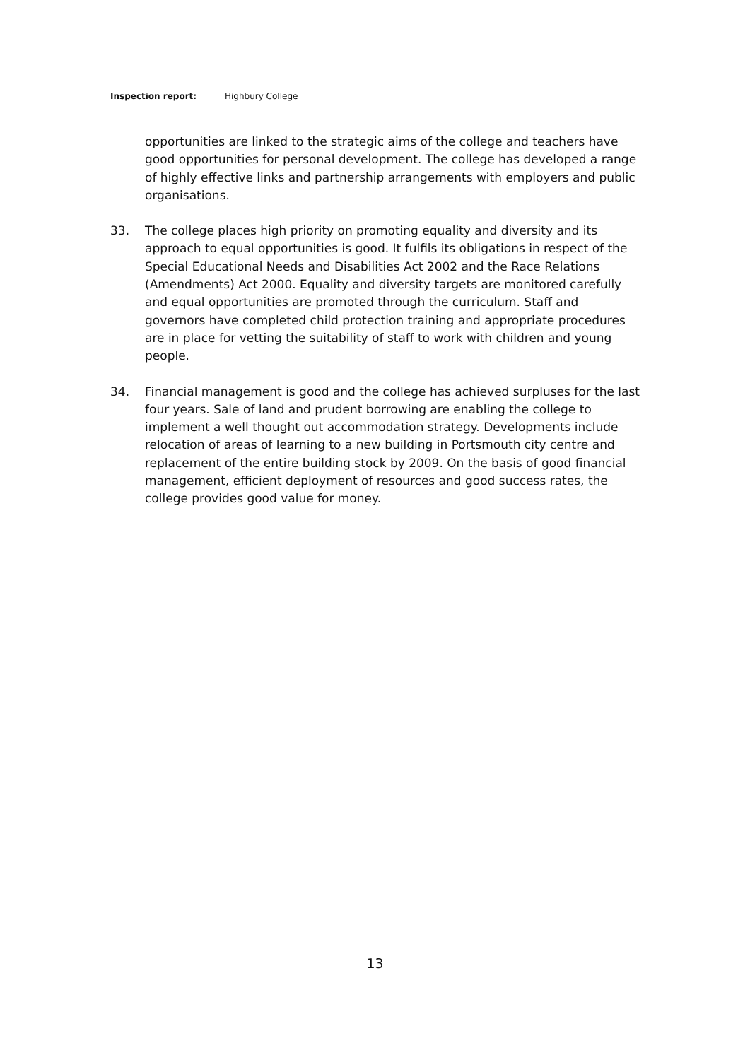Inspection report: Highbury College
opportunities are linked to the strategic aims of the college and teachers have good opportunities for personal development. The college has developed a range of highly effective links and partnership arrangements with employers and public organisations.
33. The college places high priority on promoting equality and diversity and its approach to equal opportunities is good. It fulfils its obligations in respect of the Special Educational Needs and Disabilities Act 2002 and the Race Relations (Amendments) Act 2000. Equality and diversity targets are monitored carefully and equal opportunities are promoted through the curriculum. Staff and governors have completed child protection training and appropriate procedures are in place for vetting the suitability of staff to work with children and young people.
34. Financial management is good and the college has achieved surpluses for the last four years. Sale of land and prudent borrowing are enabling the college to implement a well thought out accommodation strategy. Developments include relocation of areas of learning to a new building in Portsmouth city centre and replacement of the entire building stock by 2009. On the basis of good financial management, efficient deployment of resources and good success rates, the college provides good value for money.
13